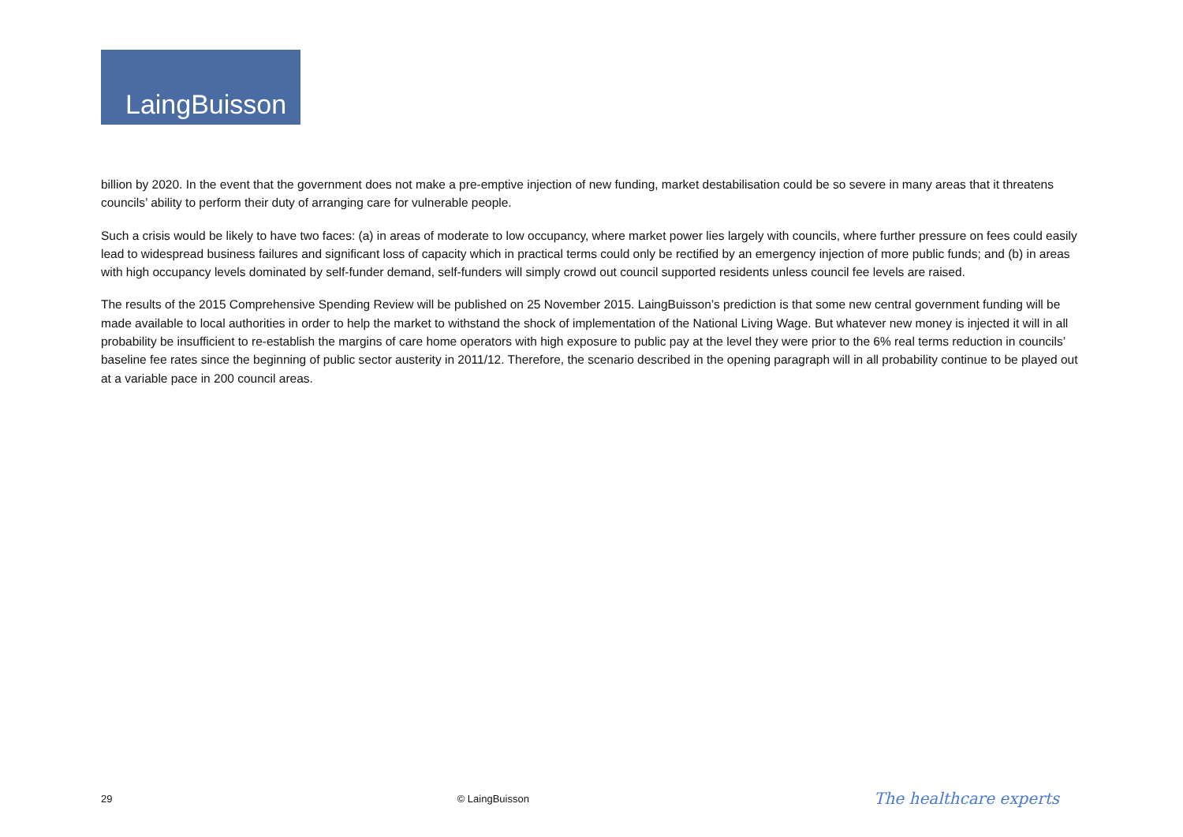LaingBuisson
billion by 2020. In the event that the government does not make a pre-emptive injection of new funding, market destabilisation could be so severe in many areas that it threatens councils’ ability to perform their duty of arranging care for vulnerable people.
Such a crisis would be likely to have two faces: (a) in areas of moderate to low occupancy, where market power lies largely with councils, where further pressure on fees could easily lead to widespread business failures and significant loss of capacity which in practical terms could only be rectified by an emergency injection of more public funds; and (b) in areas with high occupancy levels dominated by self-funder demand, self-funders will simply crowd out council supported residents unless council fee levels are raised.
The results of the 2015 Comprehensive Spending Review will be published on 25 November 2015. LaingBuisson’s prediction is that some new central government funding will be made available to local authorities in order to help the market to withstand the shock of implementation of the National Living Wage. But whatever new money is injected it will in all probability be insufficient to re-establish the margins of care home operators with high exposure to public pay at the level they were prior to the 6% real terms reduction in councils’ baseline fee rates since the beginning of public sector austerity in 2011/12. Therefore, the scenario described in the opening paragraph will in all probability continue to be played out at a variable pace in 200 council areas.
29 © LaingBuisson The healthcare experts